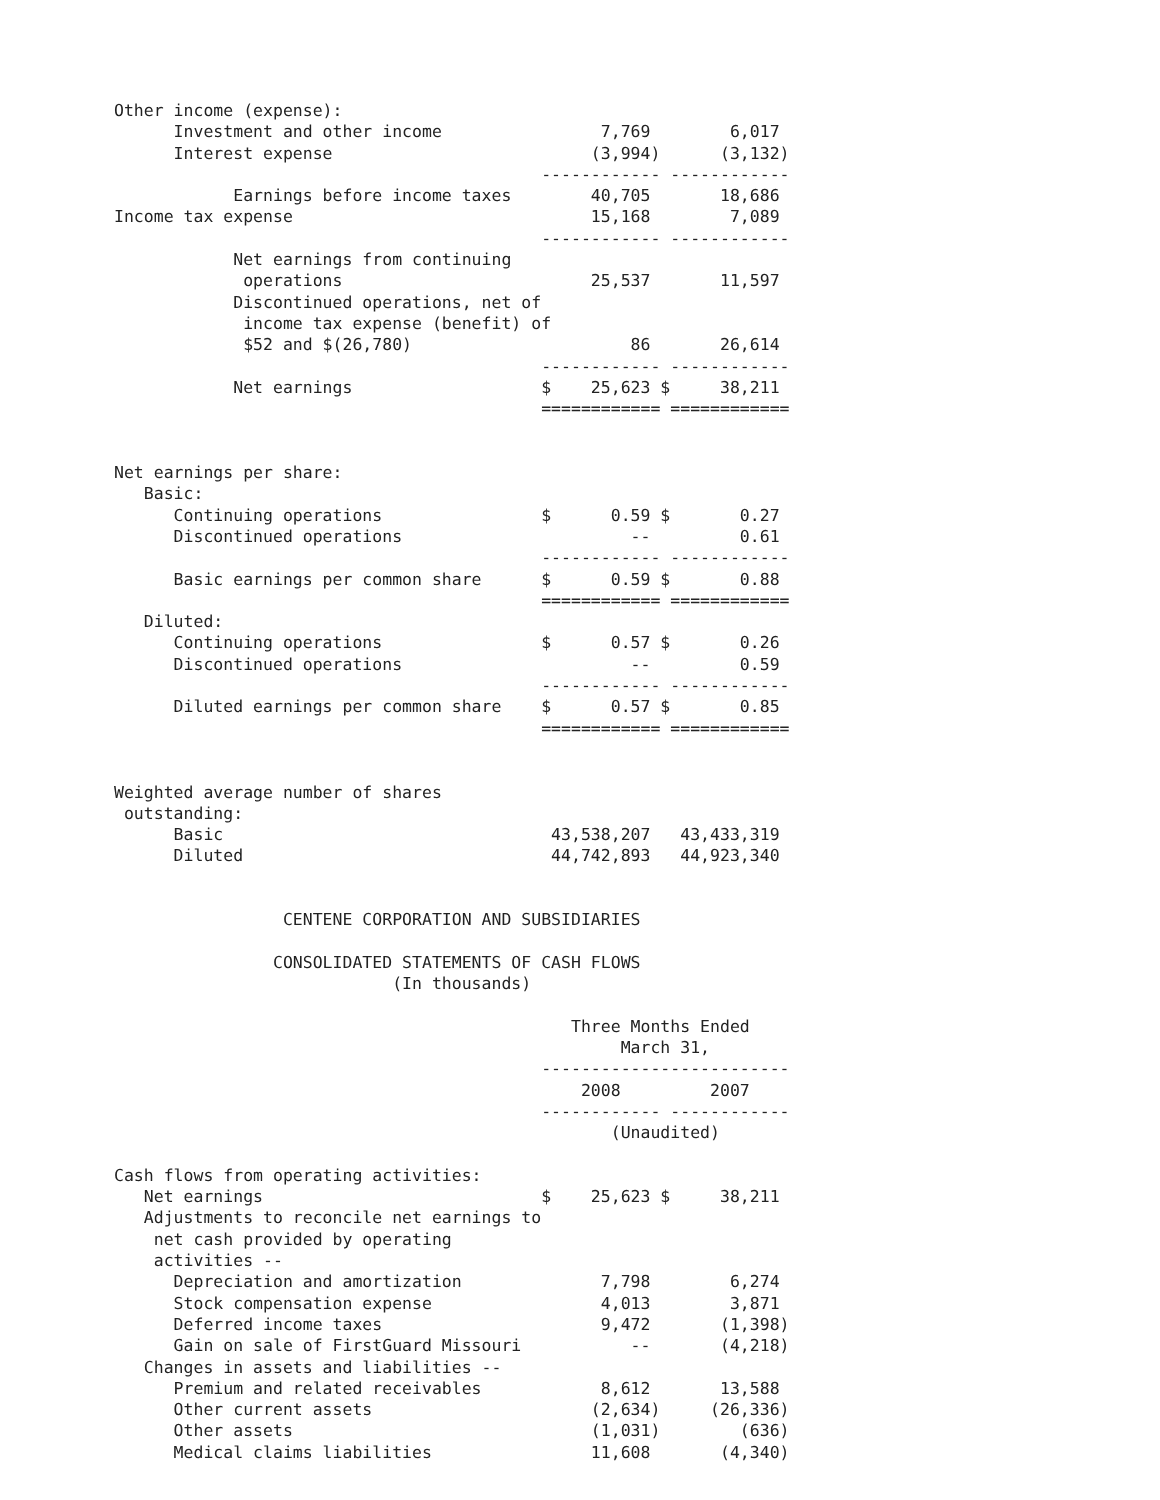Other income (expense):
      Investment and other income                7,769        6,017
      Interest expense                          (3,994)      (3,132)
                                           ------------ ------------
            Earnings before income taxes        40,705       18,686
Income tax expense                              15,168        7,089
                                           ------------ ------------
            Net earnings from continuing
             operations                         25,537       11,597
            Discontinued operations, net of
             income tax expense (benefit) of
             $52 and $(26,780)                      86       26,614
                                           ------------ ------------
            Net earnings                   $    25,623 $     38,211
                                           ============ ============


Net earnings per share:
   Basic:
      Continuing operations                $      0.59 $       0.27
      Discontinued operations                       --         0.61
                                           ------------ ------------
      Basic earnings per common share      $      0.59 $       0.88
                                           ============ ============
   Diluted:
      Continuing operations                $      0.57 $       0.26
      Discontinued operations                       --         0.59
                                           ------------ ------------
      Diluted earnings per common share    $      0.57 $       0.85
                                           ============ ============


Weighted average number of shares
 outstanding:
      Basic                                 43,538,207   43,433,319
      Diluted                               44,742,893   44,923,340


                 CENTENE CORPORATION AND SUBSIDIARIES

                CONSOLIDATED STATEMENTS OF CASH FLOWS
                            (In thousands)

                                              Three Months Ended
                                                   March 31,
                                           -------------------------
                                               2008         2007
                                           ------------ ------------
                                                  (Unaudited)

Cash flows from operating activities:
   Net earnings                            $    25,623 $     38,211
   Adjustments to reconcile net earnings to
    net cash provided by operating
    activities --
      Depreciation and amortization              7,798        6,274
      Stock compensation expense                 4,013        3,871
      Deferred income taxes                      9,472       (1,398)
      Gain on sale of FirstGuard Missouri           --       (4,218)
   Changes in assets and liabilities --
      Premium and related receivables            8,612       13,588
      Other current assets                      (2,634)     (26,336)
      Other assets                              (1,031)        (636)
      Medical claims liabilities                11,608       (4,340)